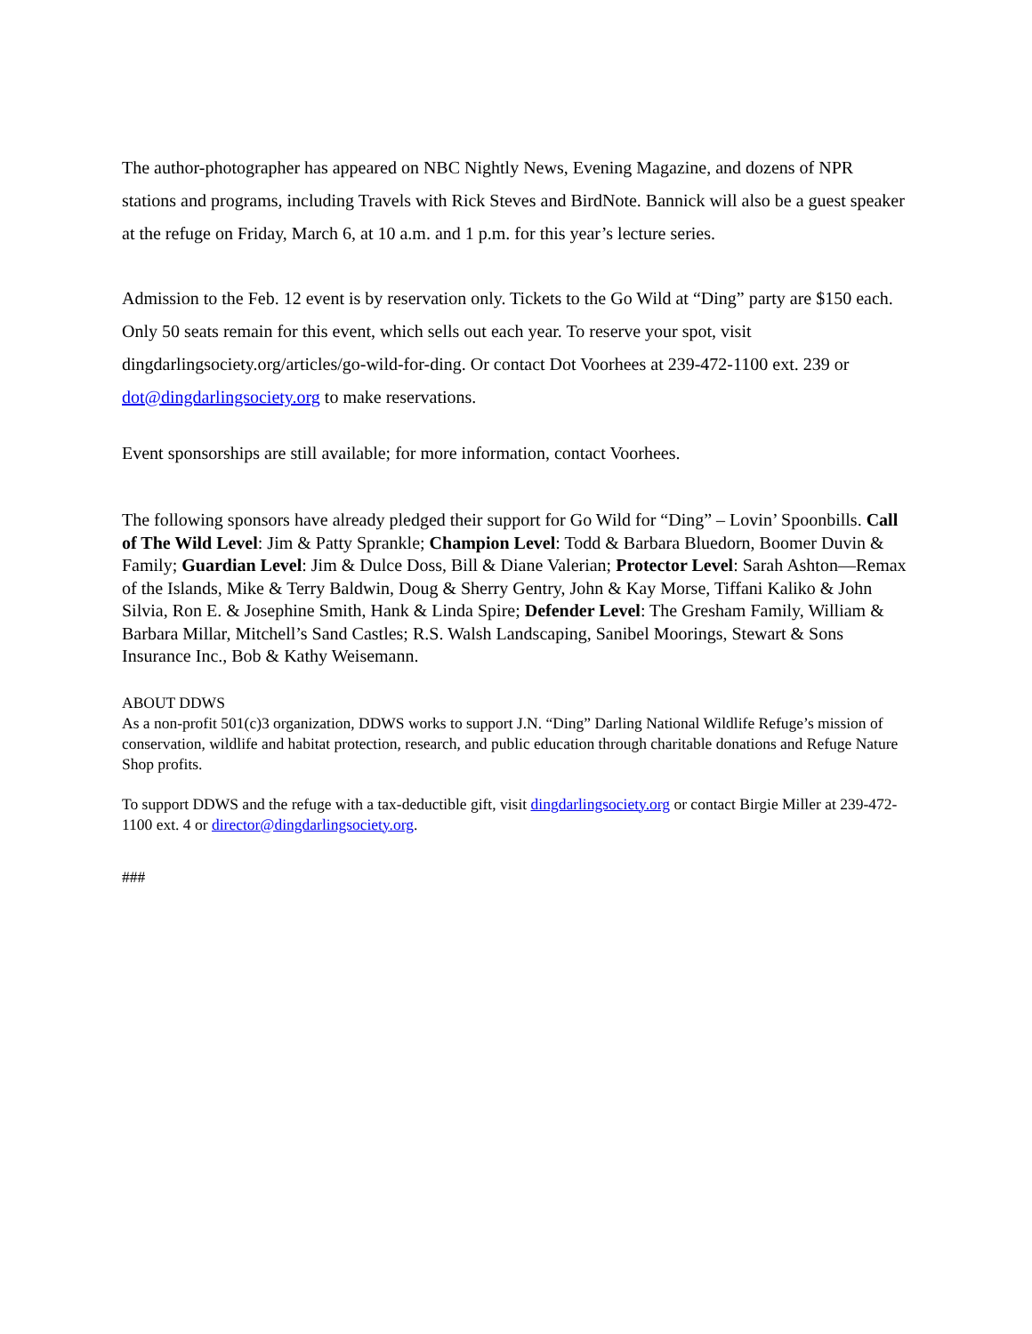The author-photographer has appeared on NBC Nightly News, Evening Magazine, and dozens of NPR stations and programs, including Travels with Rick Steves and BirdNote. Bannick will also be a guest speaker at the refuge on Friday, March 6, at 10 a.m. and 1 p.m. for this year’s lecture series.
Admission to the Feb. 12 event is by reservation only. Tickets to the Go Wild at “Ding” party are $150 each. Only 50 seats remain for this event, which sells out each year. To reserve your spot, visit dingdarlingsociety.org/articles/go-wild-for-ding. Or contact Dot Voorhees at 239-472-1100 ext. 239 or dot@dingdarlingsociety.org to make reservations.
Event sponsorships are still available; for more information, contact Voorhees.
The following sponsors have already pledged their support for Go Wild for “Ding” – Lovin’ Spoonbills. Call of The Wild Level: Jim & Patty Sprankle; Champion Level: Todd & Barbara Bluedorn, Boomer Duvin & Family; Guardian Level: Jim & Dulce Doss, Bill & Diane Valerian; Protector Level: Sarah Ashton—Remax of the Islands, Mike & Terry Baldwin, Doug & Sherry Gentry, John & Kay Morse, Tiffani Kaliko & John Silvia, Ron E. & Josephine Smith, Hank & Linda Spire; Defender Level: The Gresham Family, William & Barbara Millar, Mitchell’s Sand Castles; R.S. Walsh Landscaping, Sanibel Moorings, Stewart & Sons Insurance Inc., Bob & Kathy Weisemann.
ABOUT DDWS
As a non-profit 501(c)3 organization, DDWS works to support J.N. “Ding” Darling National Wildlife Refuge’s mission of conservation, wildlife and habitat protection, research, and public education through charitable donations and Refuge Nature Shop profits.
To support DDWS and the refuge with a tax-deductible gift, visit dingdarlingsociety.org or contact Birgie Miller at 239-472-1100 ext. 4 or director@dingdarlingsociety.org.
###